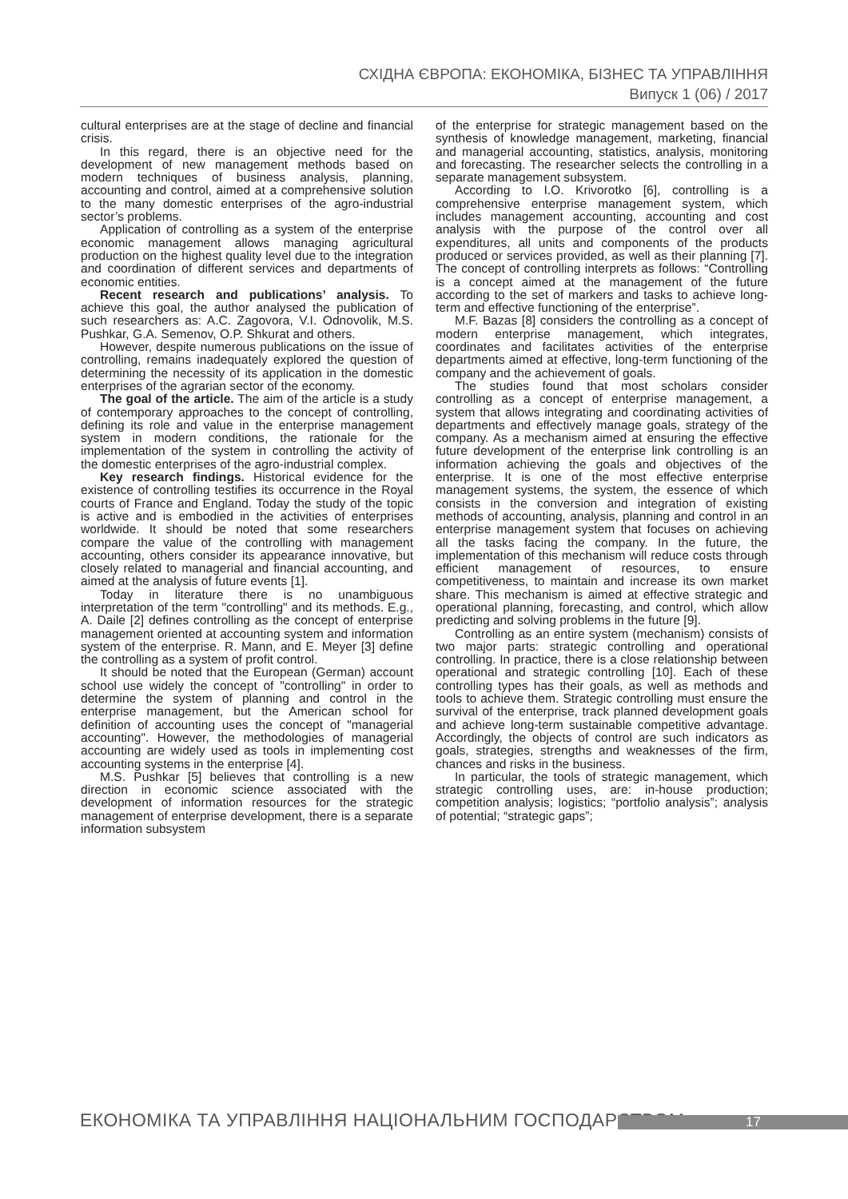СХІДНА ЄВРОПА: ЕКОНОМІКА, БІЗНЕС ТА УПРАВЛІННЯ
Випуск 1 (06) / 2017
cultural enterprises are at the stage of decline and financial crisis.
In this regard, there is an objective need for the development of new management methods based on modern techniques of business analysis, planning, accounting and control, aimed at a comprehensive solution to the many domestic enterprises of the agro-industrial sector’s problems.
Application of controlling as a system of the enterprise economic management allows managing agricultural production on the highest quality level due to the integration and coordination of different services and departments of economic entities.
Recent research and publications’ analysis. To achieve this goal, the author analysed the publication of such researchers as: A.C. Zagovora, V.I. Odnovolik, M.S. Pushkar, G.A. Semenov, O.P. Shkurat and others.
However, despite numerous publications on the issue of controlling, remains inadequately explored the question of determining the necessity of its application in the domestic enterprises of the agrarian sector of the economy.
The goal of the article. The aim of the article is a study of contemporary approaches to the concept of controlling, defining its role and value in the enterprise management system in modern conditions, the rationale for the implementation of the system in controlling the activity of the domestic enterprises of the agro-industrial complex.
Key research findings. Historical evidence for the existence of controlling testifies its occurrence in the Royal courts of France and England. Today the study of the topic is active and is embodied in the activities of enterprises worldwide. It should be noted that some researchers compare the value of the controlling with management accounting, others consider its appearance innovative, but closely related to managerial and financial accounting, and aimed at the analysis of future events [1].
Today in literature there is no unambiguous interpretation of the term "controlling" and its methods. E.g., A. Daile [2] defines controlling as the concept of enterprise management oriented at accounting system and information system of the enterprise. R. Mann, and E. Meyer [3] define the controlling as a system of profit control.
It should be noted that the European (German) account school use widely the concept of "controlling" in order to determine the system of planning and control in the enterprise management, but the American school for definition of accounting uses the concept of "managerial accounting". However, the methodologies of managerial accounting are widely used as tools in implementing cost accounting systems in the enterprise [4].
M.S. Pushkar [5] believes that controlling is a new direction in economic science associated with the development of information resources for the strategic management of enterprise development, there is a separate information subsystem
of the enterprise for strategic management based on the synthesis of knowledge management, marketing, financial and managerial accounting, statistics, analysis, monitoring and forecasting. The researcher selects the controlling in a separate management subsystem.
According to I.O. Krivorotko [6], controlling is a comprehensive enterprise management system, which includes management accounting, accounting and cost analysis with the purpose of the control over all expenditures, all units and components of the products produced or services provided, as well as their planning [7]. The concept of controlling interprets as follows: “Controlling is a concept aimed at the management of the future according to the set of markers and tasks to achieve long-term and effective functioning of the enterprise”.
M.F. Bazas [8] considers the controlling as a concept of modern enterprise management, which integrates, coordinates and facilitates activities of the enterprise departments aimed at effective, long-term functioning of the company and the achievement of goals.
The studies found that most scholars consider controlling as a concept of enterprise management, a system that allows integrating and coordinating activities of departments and effectively manage goals, strategy of the company. As a mechanism aimed at ensuring the effective future development of the enterprise link controlling is an information achieving the goals and objectives of the enterprise. It is one of the most effective enterprise management systems, the system, the essence of which consists in the conversion and integration of existing methods of accounting, analysis, planning and control in an enterprise management system that focuses on achieving all the tasks facing the company. In the future, the implementation of this mechanism will reduce costs through efficient management of resources, to ensure competitiveness, to maintain and increase its own market share. This mechanism is aimed at effective strategic and operational planning, forecasting, and control, which allow predicting and solving problems in the future [9].
Controlling as an entire system (mechanism) consists of two major parts: strategic controlling and operational controlling. In practice, there is a close relationship between operational and strategic controlling [10]. Each of these controlling types has their goals, as well as methods and tools to achieve them. Strategic controlling must ensure the survival of the enterprise, track planned development goals and achieve long-term sustainable competitive advantage. Accordingly, the objects of control are such indicators as goals, strategies, strengths and weaknesses of the firm, chances and risks in the business.
In particular, the tools of strategic management, which strategic controlling uses, are: in-house production; competition analysis; logistics; “portfolio analysis”; analysis of potential; “strategic gaps”;
ЕКОНОМІКА ТА УПРАВЛІННЯ НАЦІОНАЛЬНИМ ГОСПОДАРСТВОМ
17